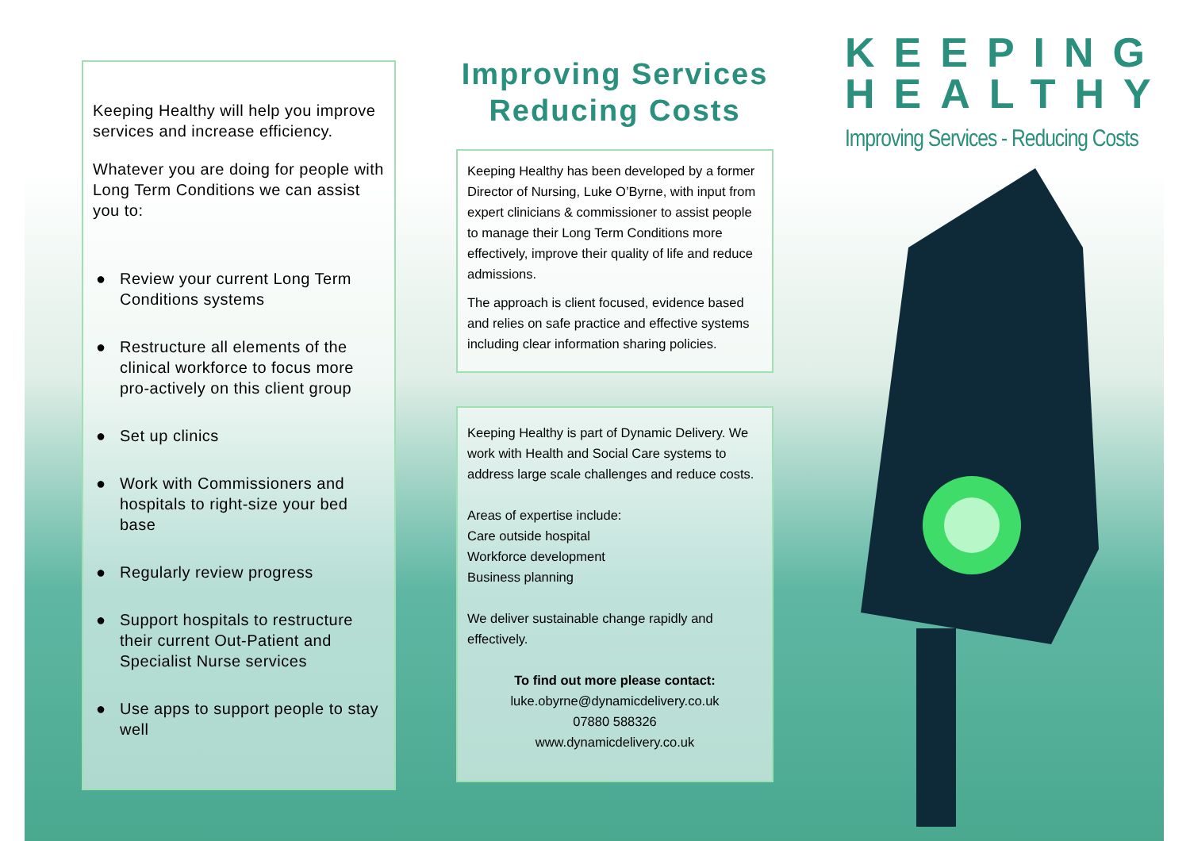Keeping Healthy will help you improve services and increase efficiency.
Whatever you are doing for people with Long Term Conditions we can assist you to:
● Review your current Long Term Conditions systems
● Restructure all elements of the clinical workforce to focus more pro-actively on this client group
● Set up clinics
● Work with Commissioners and hospitals to right-size your bed base
● Regularly review progress
● Support hospitals to restructure their current Out-Patient and Specialist Nurse services
● Use apps to support people to stay well
Improving Services Reducing Costs
Keeping Healthy has been developed by a former Director of Nursing, Luke O’Byrne, with input from expert clinicians & commissioner to assist people to manage their Long Term Conditions more effectively, improve their quality of life and reduce admissions.
The approach is client focused, evidence based and relies on safe practice and effective systems including clear information sharing policies.
Keeping Healthy is part of Dynamic Delivery. We work with Health and Social Care systems to address large scale challenges and reduce costs.
Areas of expertise include:
Care outside hospital
Workforce development
Business planning
We deliver sustainable change rapidly and effectively.
To find out more please contact:
luke.obyrne@dynamicdelivery.co.uk
07880 588326
www.dynamicdelivery.co.uk
KEEPING
HEALTHY
Improving Services - Reducing Costs